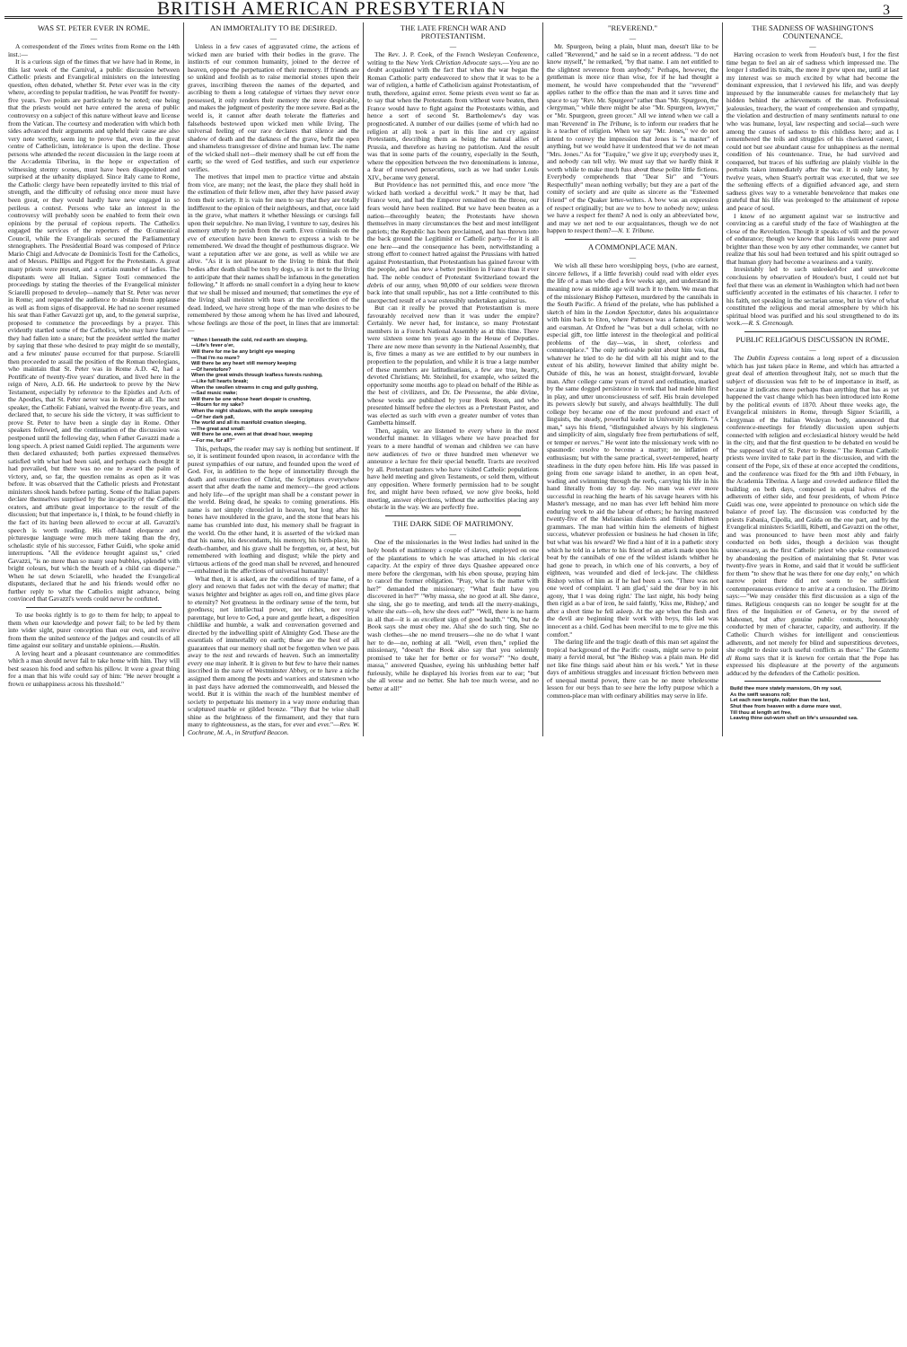BRITISH AMERICAN PRESBYTERIAN
3
WAS ST. PETER EVER IN ROME.
—
A correspondent of the Times writes from Rome on the 14th inst.:—
It is a curious sign of the times that we have had in Rome, in this last week of the Carnival, a public discussion between Catholic priests and Evangelical ministers on the interesting question, often debated, whether St. Peter ever was in the city where, according to popular tradition, he was Pontiff for twenty-five years. Two points are particularly to be noted; one being that the priests would not have entered the arena of public controversy on a subject of this nature without leave and license from the Vatican. The courtesy and moderation with which both sides advanced their arguments and upheld their cause are also very note worthy, seem ing to prove that, even in the great centre of Catholicism, intolerance is upon the decline. Those persons who attended the recent discussion in the large room at the Accademia Tiberina, in the hope or expectation of witnessing stormy scenes, must have been disappointed and surprised at the urbanity displayed. Since Italy came to Rome, the Catholic clergy have been repeatedly invited to this trial of strength, and the difficulty of refusing once more must have been great, or they would hardly have now engaged in so perilous a contest. Persons who take an interest in the controversy will probably soon be enabled to form their own opinions by the perusal of copious reports. The Catholics engaged the services of the reporters of the Œcumenical Council, while the Evangelicals secured the Parliamentary stenographers. The Presidential Board was composed of Prince Mario Chigi and Advocate de Dominicis Tosti for the Catholics, and of Messrs. Phillips and Piggott for the Protestants. A great many priests were present, and a certain number of ladies. The disputants were all Italian. Signor Tosti commenced the proceedings by stating the theories of the Evangelical minister Sciarelli proposed to develop—namely that St. Peter was never in Rome; and requested the audience to abstain from applause as well as from signs of disapproval. He had no sooner resumed his seat than Father Gavazzi got up, and, to the general surprise, proposed to commence the proceedings by a prayer. This evidently startled some of the Catholics, who may have fancied they had fallen into a snare; but the president settled the matter by saying that those who desired to pray might do so mentally, and a few minutes' pause occurred for that purpose. Sciarelli then proceeded to assail the position of the Roman theologians, who maintain that St. Peter was in Rome A.D. 42, had a Pontificate of twenty-five years' duration, and lived here in the reign of Nero, A.D. 66. He undertook to prove by the New Testament, especially by reference to the Epistles and Acts of the Apostles, that St. Peter never was in Rome at all. The next speaker, the Catholic Fabiani, waived the twenty-five years, and declared that, to secure his side the victory, it was sufficient to prove St. Peter to have been a single day in Rome. Other speakers followed, and the continuation of the discussion was postponed until the following day, when Father Gavazzi made a long speech. A priest named Guidi replied. The arguments were then declared exhausted; both parties expressed themselves satisfied with what had been said, and perhaps each thought it had prevailed, but there was no one to award the palm of victory, and, so far, the question remains as open as it was before. It was observed that the Catholic priests and Protestant ministers shook hands before parting. Some of the Italian papers declare themselves surprised by the incapacity of the Catholic orators, and attribute great importance to the result of the discussion; but that importance is, I think, to be found chiefly in the fact of its having been allowed to occur at all. Gavazzi's speech is worth reading. His off-hand eloquence and picturesque language were much more taking than the dry, scholastic style of his successor, Father Guidi, who spoke amid interruptions. "All the evidence brought against us," cried Gavazzi, "is no more than so many soap bubbles, splendid with bright colours, but which the breath of a child can disperse." When he sat down Sciarelli, who headed the Evangelical disputants, declared that he and his friends would offer no further reply to what the Catholics might advance, being convinced that Gavazzi's words could never be confuted.
To use books rightly is to go to them for help; to appeal to them when our knowledge and power fail; to be led by them into wider sight, purer conception than our own, and receive from them the united sentence of the judges and councils of all time against our solitary and unstable opinions.—Ruskin.
A loving heart and a pleasant countenance are commodities which a man should never fail to take home with him. They will best season his food and soften his pillow. It were a great thing for a man that his wife could say of him: "He never brought a frown or unhappiness across his threshold."
AN IMMORTALITY TO BE DESIRED.
—
Unless in a few cases of aggravated crime, the actions of wicked men are buried with their bodies in the grave. The instincts of our common humanity, joined to the decree of heaven, oppose the perpetuation of their memory. If friends are so unkind and foolish as to raise memorial stones upon their graves, inscribing thereon the names of the departed, and ascribing to them a long catalogue of virtues they never once possessed, it only renders their memory the more despicable, and makes the judgment of posterity the more severe. Bad as the world is, it cannot after death tolerate the flatteries and falsehoods bestowed upon wicked men while living. The universal feeling of our race declares that silence and the shadow of death and the darkness of the grave, befit the open and shameless transgressor of divine and human law. The name of the wicked shall not—their memory shall be cut off from the earth; so the word of God testifies, and such our experience verifies.
The motives that impel men to practice virtue and abstain from vice, are many; not the least, the place they shall hold in the estimation of their fellow men, after they have passed away from their society. It is vain for men to say that they are totally indifferent to the opinion of their neighbours, and that, once laid in the grave, what matters it whether blessings or cursings fall upon their sepulchre. No man living, I venture to say, desires his memory utterly to perish from the earth. Even criminals on the eve of execution have been known to express a wish to be remembered. We dread the thought of posthumous disgrace. We want a reputation after we are gone, as well as while we are alive. "As it is not pleasant to the living to think that their bodies after death shall be torn by dogs, so it is not to the living to anticipate that their names shall be infamous in the generation following." It affords no small comfort in a dying hour to know that we shall be missed and mourned; that sometimes the eye of the living shall moisten with tears at the recollection of the dead. Indeed, we have strong hope of the man who desires to be remembered by those among whom he has lived and laboured, whose feelings are those of the poet, in lines that are immortal:—
"When I beneath the cold, red earth am sleeping,
—Life's fever o'er,
Will there for me be any bright eye weeping
—That I'm no more?
Will there be any heart still memory keeping
—Of heretofore?
When the great winds through leafless forests rushing,
—Like full hearts break;
When the swollen streams in crag and gully gushing,
—Sad music make;
Will there be one whose heart despair is crushing,
—Mourn for my sake?
When the night shadows, with the ample sweeping
—Of her dark pall,
The world and all its manifold creation sleeping,
—The great and small:
Will there be one, even at that dread hour, weeping
—For me, for all?"
This, perhaps, the reader may say is nothing but sentiment. If so, it is sentiment founded upon reason, in accordance with the purest sympathies of our nature, and founded upon the word of God. For, in addition to the hope of immortality through the death and resurrection of Christ, the Scriptures everywhere assert that after death the name and memory—the good actions and holy life—of the upright man shall be a constant power in the world. Being dead, he speaks to coming generations. His name is not simply chronicled in heaven, but long after his bones have mouldered in the grave, and the stone that bears his name has crumbled into dust, his memory shall be fragrant in the world. On the other hand, it is asserted of the wicked man that his name, his descendants, his memory, his birth-place, his death-chamber, and his grave shall be forgotten, or, at best, but remembered with loathing and disgust; while the piety and virtuous actions of the good man shall be revered, and honoured—embalmed in the affections of universal humanity!
What then, it is asked, are the conditions of true fame, of a glory and renown that fades not with the decay of matter; that waxes brighter and brighter as ages roll on, and time gives place to eternity? Not greatness in the ordinary sense of the term, but goodness; not intellectual power, nor riches, nor royal parentage, but love to God, a pure and gentle heart, a disposition childlike and humble, a walk and conversation governed and directed by the indwelling spirit of Almighty God. These are the essentials of immortality on earth; these are the best of all guarantees that our memory shall not be forgotten when we pass away to the rest and rewards of heaven. Such an immortality every one may inherit. It is given to but few to have their names inscribed in the nave of Westminster Abbey, or to have a niche assigned them among the poets and warriors and statesmen who in past days have adorned the commonwealth, and blessed the world. But it is within the reach of the humblest member of society to perpetuate his memory in a way more enduring than sculptured marble or gilded bronze. "They that be wise shall shine as the brightness of the firmament, and they that turn many to righteousness, as the stars, for ever and ever."—Rev. W. Cochrane, M. A., in Stratford Beacon.
THE LATE FRENCH WAR AND PROTESTANTISM.
—
The Rev. J. P. Cook, of the French Wesleyan Conference, writing to the New York Christian Advocate says.—You are no doubt acquainted with the fact that when the war began the Roman Catholic party endeavored to show that it was to be a war of religion, a battle of Catholicism against Protestantism, of truth, therefore, against error. Some priests even went so far as to say that when the Protestants from without were beaten, then France would have to fight against the Protestants within, and hence a sort of second St. Bartholomew's day was prognosticated. A number of our dailies (some of which had no religion at all) took a part in this line and cry against Protestants, describing them as being the natural allies of Prussia, and therefore as having no patriotism. And the result was that in some parts of the country, especially in the South, where the opposition between the two denominations is intense, a fear of renewed persecutions, such as we had under Louis XIV., became very general.
But Providence has not permitted this, and once more "the wicked hath worked a deceitful work." It may be that, had France won, and had the Emperor remained on the throne, our fears would have been realized. But we have been beaten as a nation—thoroughly beaten; the Protestants have shown themselves in many circumstances the best and most intelligent patriots; the Republic has been proclaimed, and has thrown into the back ground the Legitimist or Catholic party—for it is all one here—and the consequence has been, notwithstanding a strong effort to connect hatred against the Prussians with hatred against Protestantism, that Protestantism has gained favour with the people, and has now a better position in France than it ever had. The noble conduct of Protestant Switzerland toward the debris of our army, when 90,000 of our soldiers were thrown back into that small republic, has not a little contributed to this unexpected result of a war ostensibly undertaken against us.
But can it really be proved that Protestantism is more favourably received now than it was under the empire? Certainly. We never had, for instance, so many Protestant members in a French National Assembly as at this time. There were sixteen some ten years ago in the House of Deputies. There are now more than seventy in the National Assembly, that is, five times a many as we are entitled to by our numbers in proportion to the population, and while it is true a large number of these members are latitudinarians, a few are true, hearty, devoted Christians; Mr. Steinheil, for example, who seized the opportunity some months ago to plead on behalf of the Bible as the best of civilizers, and Dr. De Pressense, the able divine, whose works are published by your Book Room, and who presented himself before the electors as a Protestant Pastor, and was elected as such with even a greater number of votes than Gambetta himself.
Then, again, we are listened to every where in the most wonderful manner. In villages where we have preached for years to a mere handful of woman and children we can have now audiences of two or three hundred men whenever we announce a lecture for their special benefit. Tracts are received by all. Protestant pastors who have visited Catholic populations have held meeting and given Testaments, or sold them, without any opposition. Where formerly permission had to be sought for, and might have been refused, we now give books, hold meeting, answer objections, without the authorities placing any obstacle in the way. We are perfectly free.
THE DARK SIDE OF MATRIMONY.
—
One of the missionaries in the West Indies had united in the holy bonds of matrimony a couple of slaves, employed on one of the plantations to which he was attached in his clerical capacity. At the expiry of three days Quashee appeared once more before the clergyman, with his ebon spouse, praying him to cancel the former obligation. "Pray, what is the matter with her?" demanded the missionary; "What fault have you discovered in her?" "Why massa, she no good at all. She dance, she sing, she go to meeting, and tends all the merry-makings, where she eats—oh, how she does eat?" "Well, there is no harm in all that—it is an excellent sign of good health." "Oh, but de Book says she must obey me. Aha! she do such ting. She no wash clothes—she no mend trousers—she no do what I want her to do—no, nothing at all. "Well, even then," replied the missionary, "doesn't the Book also say that you solemnly promised to take her for better or for worse?" "No doubt, massa," answered Quashee, eyeing his unblushing better half furiously, while he displayed his ivories from ear to ear; "but she all worse and no better. She hab too much worse, and no better at all!"
"REVEREND."
—
Mr. Spurgeon, being a plain, blunt man, doesn't like to be called "Reverend," and he said so in a recent address. "I do not know myself," he remarked, "by that name. I am not entitled to the slightest reverence from anybody." Perhaps, however, the gentleman is more nice than wise, for if he had thought a moment, he would have comprehended that the "reverend" applies rather to the office than the man and it saves time and space to say "Rev. Mr. Spurgeon" rather than "Mr. Spurgeon, the clergyman," while there might be also "Mr. Spurgeon, lawyer," or "Mr. Spurgeon, green grocer." All we intend when we call a man 'Reverend' in The Tribune, is to inform our readers that he is a teacher of religion. When we say "Mr. Jones," we do not intend to convey the impression that Jones is "a master" of anything, but we would have it understood that we do not mean "Mrs. Jones." As for "Esquire," we give it up; everybody uses it, and nobody can tell why. We must say that we hardly think it worth while to make much fuss about these polite little fictions. Everybody comprehends that "Dear Sir" and "Yours Respectfully" mean nothing verbally; but they are a part of the comity of society and are quite as sincere as the "Esteemed Friend" of the Quaker letter-writers. A bow was an expression of respect originally; but are we to bow to nobody now; unless we have a respect for them? A nod is only an abbreviated bow, and may we not nod to our acquaintances, though we do not happen to respect them?—N. Y. Tribune.
A COMMONPLACE MAN.
—
We wish all these hero worshipping boys, (who are earnest, sincere fellows, if a little feverish) could read with older eyes the life of a man who died a few weeks ago, and understand its meaning now as middle age will teach it to them. We mean that of the missionary Bishop Patteson, murdered by the cannibals in the South Pacific. A friend of the prelate, who has published a sketch of him in the London Spectator, dates his acquaintance with him back to Eton, where Patteson was a famous cricketer and oarsman. At Oxford he "was but a dull scholar, with no especial gift, too little interest in the theological and political problems of the day—was, in short, colorless and commonplace." The only noticeable point about him was, that whatever he tried to do he did with all his might and to the extent of his ability, however limited that ability might be. Outside of this, he was an honest, straight-forward, lovable man. After college came years of travel and ordination, marked by the same dogged persistence in work that had made him first in play, and utter unconsciousness of self. His brain developed its powers slowly but surely, and always healthfully. The dull college boy became one of the most profound and exact of linguists, the steady, powerful leader in University Reform. "A man," says his friend, "distinguished always by his singleness and simplicity of aim, singularly free from perturbations of self, or temper or nerves." He went into the missionary work with no spasmodic resolve to become a martyr; no inflation of enthusiasm; but with the same practical, sweet-tempered, hearty steadiness in the duty open before him. His life was passed in going from one savage island to another, in an open boat, wading and swimming through the reefs, carrying his life in his hand literally from day to day. No man was ever more successful in reaching the hearts of his savage hearers with his Master's message, and no man has ever left behind him more enduring work to aid the labour of others; he having mastered twenty-five of the Melanesian dialects and finished thirteen grammars. The man had within him the elements of highest success, whatever profession or business he had chosen in life; but what was his reward? We find a hint of it in a pathetic story which he told in a letter to his friend of an attack made upon his boat by the cannibals of one of the wildest islands whither he had gone to preach, in which one of his converts, a boy of eighteen, was wounded and died of lock-jaw. The childless Bishop writes of him as if he had been a son. "There was not one word of complaint. 'I am glad,' said the dear boy in his agony, 'that I was doing right.' The last night, his body being then rigid as a bar of iron, he said faintly, 'Kiss me, Bishop,' and after a short time he fell asleep. At the age when the flesh and the devil are beginning their work with boys, this lad was innocent as a child. God has been merciful to me to give me this comfort."
The daring life and the tragic death of this man set against the tropical background of the Pacific coasts, might serve to point many a fervid moral, but "the Bishop was a plain man. He did not like fine things said about him or his work." Yet in these days of ambitious struggles and incessant friction between men of unequal mental power, there can be no more wholesome lesson for our boys than to see here the lofty purpose which a common-place man with ordinary abilities may serve in life.
THE SADNESS OF WASHINGTON'S COUNTENANCE.
—
Having occasion to work from Houdon's bust, I for the first time began to feel an air of sadness which impressed me. The longer I studied its traits, the more it grew upon me, until at last my interest was so much excited by what had become the dominant expression, that I reviewed his life, and was deeply impressed by the innumerable causes for melancholy that lay hidden behind the achievements of the man. Professional jealousies, treachery, the want of comprehension and sympathy, the violation and destruction of many sentiments natural to one who was humane, loyal, law respecting and social—such were among the causes of sadness to this childless hero; and as I remembered the toils and struggles of his checkered career, I could not but see abundant cause for unhappiness as the normal condition of his countenance. True, he had survived and conquered, but traces of his suffering are plainly visible in the portraits taken immediately after the war. It is only later, by twelve years, when Stuart's portrait was executed, that we see the softening effects of a dignified advanced age, and stern sadness gives way to a venerable benevolence that makes one grateful that his life was prolonged to the attainment of repose and peace of soul.
I know of no argument against war so instructive and convincing as a careful study of the face of Washington at the close of the Revolution. Though it speaks of will and the power of endurance; though we know that his laurels were purer and brighter than those won by any other commander, we cannot but realize that his soul had been tortured and his spirit outraged so that human glory had become a weariness and a vanity.
Irresistably led to such unlooked-for and unwelcome conclusions by observation of Houdon's bust, I could not but feel that there was an element in Washington which had not been sufficiently accented in the estimates of his character. I refer to his faith, not speaking in the sectarian sense, but in view of what constituted the religious and moral atmosphere by which his spiritual blood was purified and his soul strengthened to do its work.—R. S. Greenough.
PUBLIC RELIGIOUS DISCUSSION IN ROME.
—
The Dublin Express contains a long report of a discussion which has just taken place in Rome, and which has attracted a great deal of attention throughout Italy, not so much that the subject of discussion was felt to be of importance in itself, as because it indicates more perhaps than anything that has as yet happened the vast change which has been introduced into Rome by the political events of 1870. About three weeks ago, the Evangelical ministers in Rome, through Signor Sciarilli, a clergyman of the Italian Wesleyan body, announced that conference-meetings for friendly discussion upon subjects connected with religion and ecclesiastical history would be held in the city, and that the first question to be debated on would be "the supposed visit of St. Peter to Rome." The Roman Catholic priests were invited to take part in the discussion, and with the consent of the Pope, six of these at once accepted the conditions, and the conference was fixed for the 9th and 10th Febuary, in the Academia Tiberina. A large and crowded audience filled the building on both days, composed in equal halves of the adherents of either side, and four presidents, of whom Prince Guidi was one, were appointed to pronounce on which side the balance of proof lay. The discussion was conducted by the priests Fabania, Cipolla, and Guida on the one part, and by the Evangelical ministers Sciarilli, Ribetti, and Gavazzi on the other, and was pronounced to have been most ably and fairly conducted on both sides, though a decision was thought unnecessary, as the first Catholic priest who spoke commenced by abandoning the position of maintaining that St. Peter was twenty-five years in Rome, and said that it would be sufficient for them "to show that he was there for one day only," on which narrow point there did not seem to be sufficient contemporaneous evidence to arrive at a conclusion. The Diritto says:—"We may consider this first discussion as a sign of the times. Religious conquests can no longer be sought for at the fires of the Inquisition or of Geneva, or by the sword of Mahomet, but after genuine public contests, honourably conducted by men of character, capacity, and authority. If the Catholic Church wishes for intelligent and conscientious adherents, and not merely for blind and superstitious devotees, she ought to desire such useful conflicts as these." The Gazetta di Roma says that it is known for certain that the Pope has expressed his displeasure at the poverty of the arguments adduced by the defenders of the Catholic position.
Build thee more stately mansions, Oh my soul,
As the swift seasons roll;
Let each new temple, nobler than the last,
Shut thee from heaven with a dome more vast,
Till thou at length art free,
Leaving thine out-worn shell on life's unsounded sea.